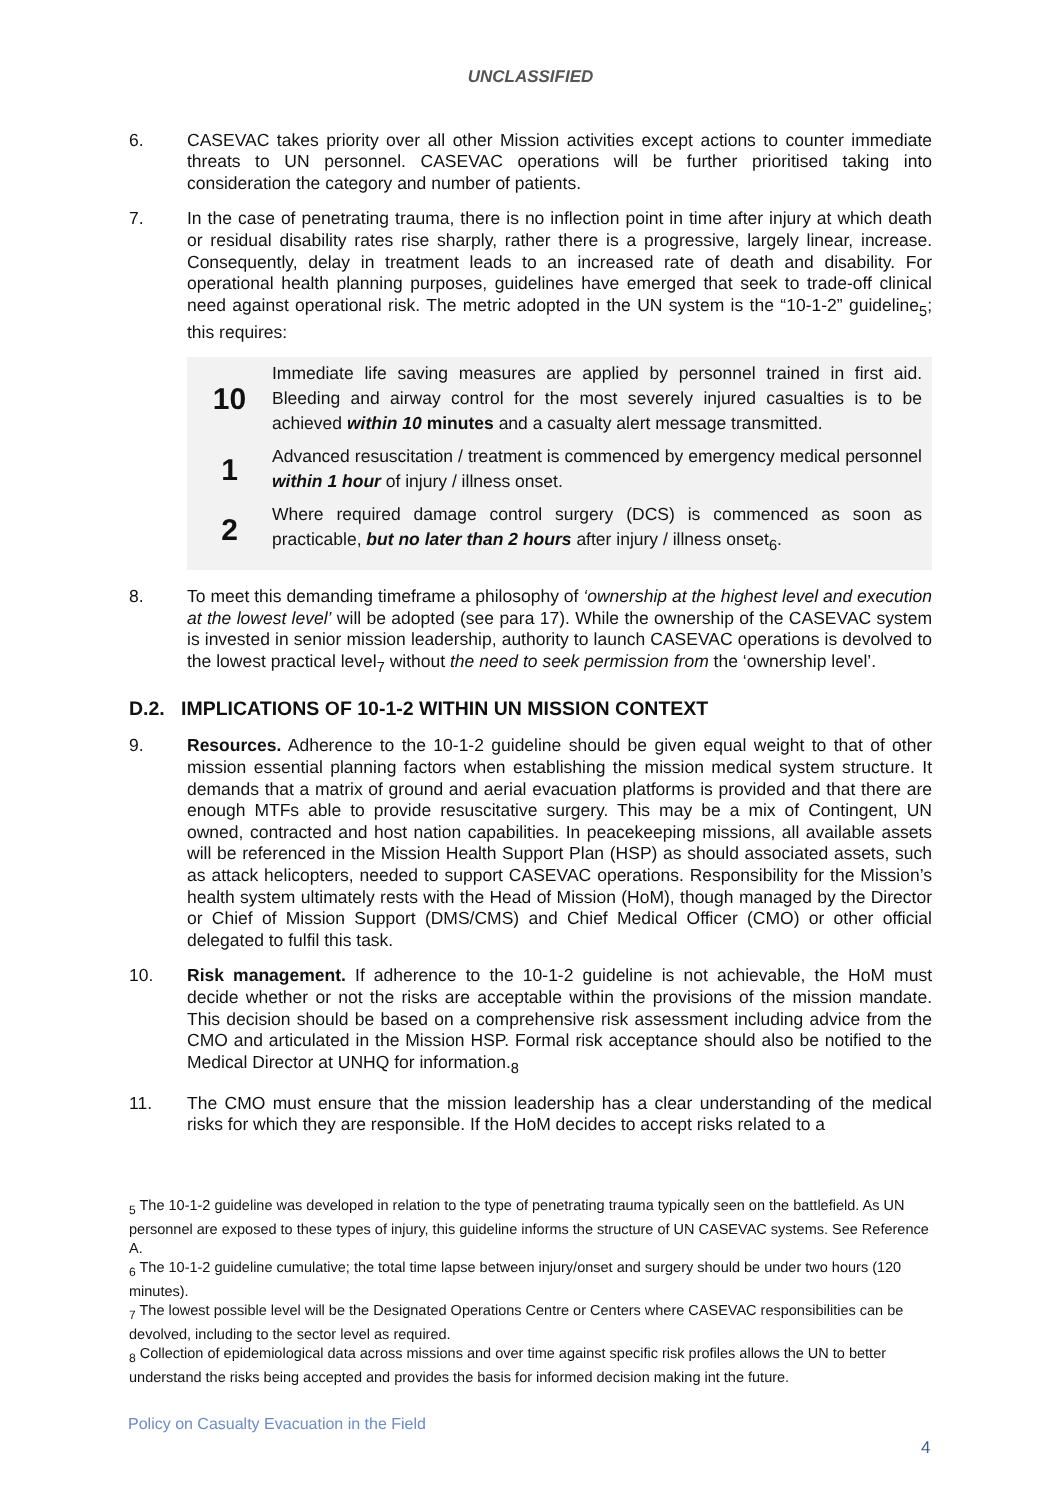UNCLASSIFIED
6. CASEVAC takes priority over all other Mission activities except actions to counter immediate threats to UN personnel. CASEVAC operations will be further prioritised taking into consideration the category and number of patients.
7. In the case of penetrating trauma, there is no inflection point in time after injury at which death or residual disability rates rise sharply, rather there is a progressive, largely linear, increase. Consequently, delay in treatment leads to an increased rate of death and disability. For operational health planning purposes, guidelines have emerged that seek to trade-off clinical need against operational risk. The metric adopted in the UN system is the “10-1-2” guideline<sub>5</sub>; this requires:
10
Immediate life saving measures are applied by personnel trained in first aid. Bleeding and airway control for the most severely injured casualties is to be achieved within 10 minutes and a casualty alert message transmitted.
1
Advanced resuscitation / treatment is commenced by emergency medical personnel within 1 hour of injury / illness onset.
2
Where required damage control surgery (DCS) is commenced as soon as practicable, but no later than 2 hours after injury / illness onset<sub>6</sub>.
8. To meet this demanding timeframe a philosophy of ‘ownership at the highest level and execution at the lowest level’ will be adopted (see para 17). While the ownership of the CASEVAC system is invested in senior mission leadership, authority to launch CASEVAC operations is devolved to the lowest practical level<sub>7</sub> without the need to seek permission from the ‘ownership level’.
D.2. IMPLICATIONS OF 10-1-2 WITHIN UN MISSION CONTEXT
9. Resources. Adherence to the 10-1-2 guideline should be given equal weight to that of other mission essential planning factors when establishing the mission medical system structure. It demands that a matrix of ground and aerial evacuation platforms is provided and that there are enough MTFs able to provide resuscitative surgery. This may be a mix of Contingent, UN owned, contracted and host nation capabilities. In peacekeeping missions, all available assets will be referenced in the Mission Health Support Plan (HSP) as should associated assets, such as attack helicopters, needed to support CASEVAC operations. Responsibility for the Mission’s health system ultimately rests with the Head of Mission (HoM), though managed by the Director or Chief of Mission Support (DMS/CMS) and Chief Medical Officer (CMO) or other official delegated to fulfil this task.
10. Risk management. If adherence to the 10-1-2 guideline is not achievable, the HoM must decide whether or not the risks are acceptable within the provisions of the mission mandate. This decision should be based on a comprehensive risk assessment including advice from the CMO and articulated in the Mission HSP. Formal risk acceptance should also be notified to the Medical Director at UNHQ for information.<sub>8</sub>
11. The CMO must ensure that the mission leadership has a clear understanding of the medical risks for which they are responsible. If the HoM decides to accept risks related to a
<sub>5</sub> The 10-1-2 guideline was developed in relation to the type of penetrating trauma typically seen on the battlefield. As UN personnel are exposed to these types of injury, this guideline informs the structure of UN CASEVAC systems. See Reference A.
<sub>6</sub> The 10-1-2 guideline cumulative; the total time lapse between injury/onset and surgery should be under two hours (120 minutes).
<sub>7</sub> The lowest possible level will be the Designated Operations Centre or Centers where CASEVAC responsibilities can be devolved, including to the sector level as required.
<sub>8</sub> Collection of epidemiological data across missions and over time against specific risk profiles allows the UN to better understand the risks being accepted and provides the basis for informed decision making int the future.
Policy on Casualty Evacuation in the Field
4